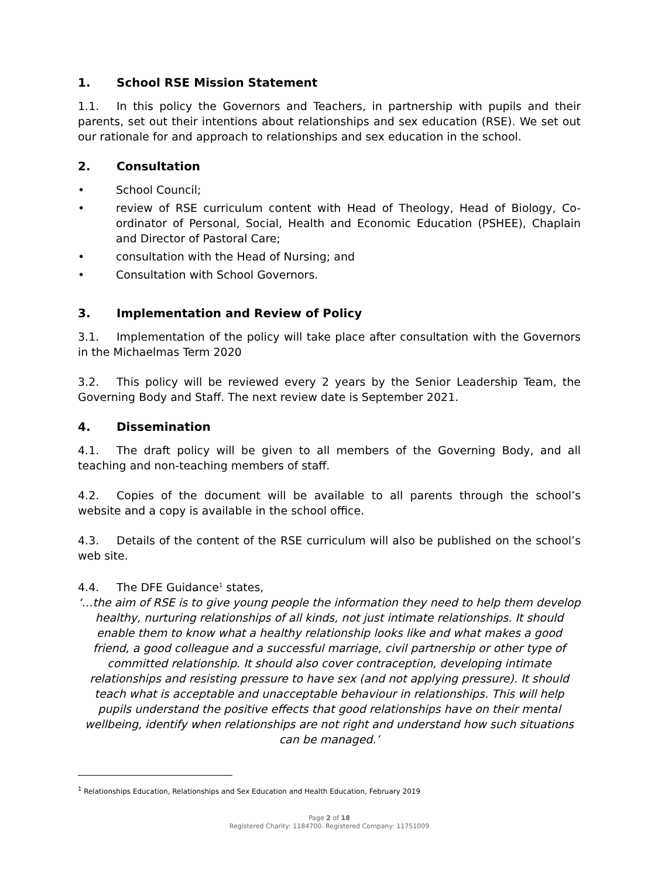1. School RSE Mission Statement
1.1. In this policy the Governors and Teachers, in partnership with pupils and their parents, set out their intentions about relationships and sex education (RSE). We set out our rationale for and approach to relationships and sex education in the school.
2. Consultation
• School Council;
• review of RSE curriculum content with Head of Theology, Head of Biology, Co-ordinator of Personal, Social, Health and Economic Education (PSHEE), Chaplain and Director of Pastoral Care;
• consultation with the Head of Nursing; and
• Consultation with School Governors.
3. Implementation and Review of Policy
3.1. Implementation of the policy will take place after consultation with the Governors in the Michaelmas Term 2020
3.2. This policy will be reviewed every 2 years by the Senior Leadership Team, the Governing Body and Staff. The next review date is September 2021.
4. Dissemination
4.1. The draft policy will be given to all members of the Governing Body, and all teaching and non-teaching members of staff.
4.2. Copies of the document will be available to all parents through the school’s website and a copy is available in the school office.
4.3. Details of the content of the RSE curriculum will also be published on the school’s web site.
4.4. The DFE Guidance<sup>1</sup> states,
‘…the aim of RSE is to give young people the information they need to help them develop healthy, nurturing relationships of all kinds, not just intimate relationships. It should enable them to know what a healthy relationship looks like and what makes a good friend, a good colleague and a successful marriage, civil partnership or other type of committed relationship. It should also cover contraception, developing intimate relationships and resisting pressure to have sex (and not applying pressure). It should teach what is acceptable and unacceptable behaviour in relationships. This will help pupils understand the positive effects that good relationships have on their mental wellbeing, identify when relationships are not right and understand how such situations can be managed.’
<sup>1</sup> Relationships Education, Relationships and Sex Education and Health Education, February 2019
Page 2 of 18
Registered Charity: 1184700. Registered Company: 11751009